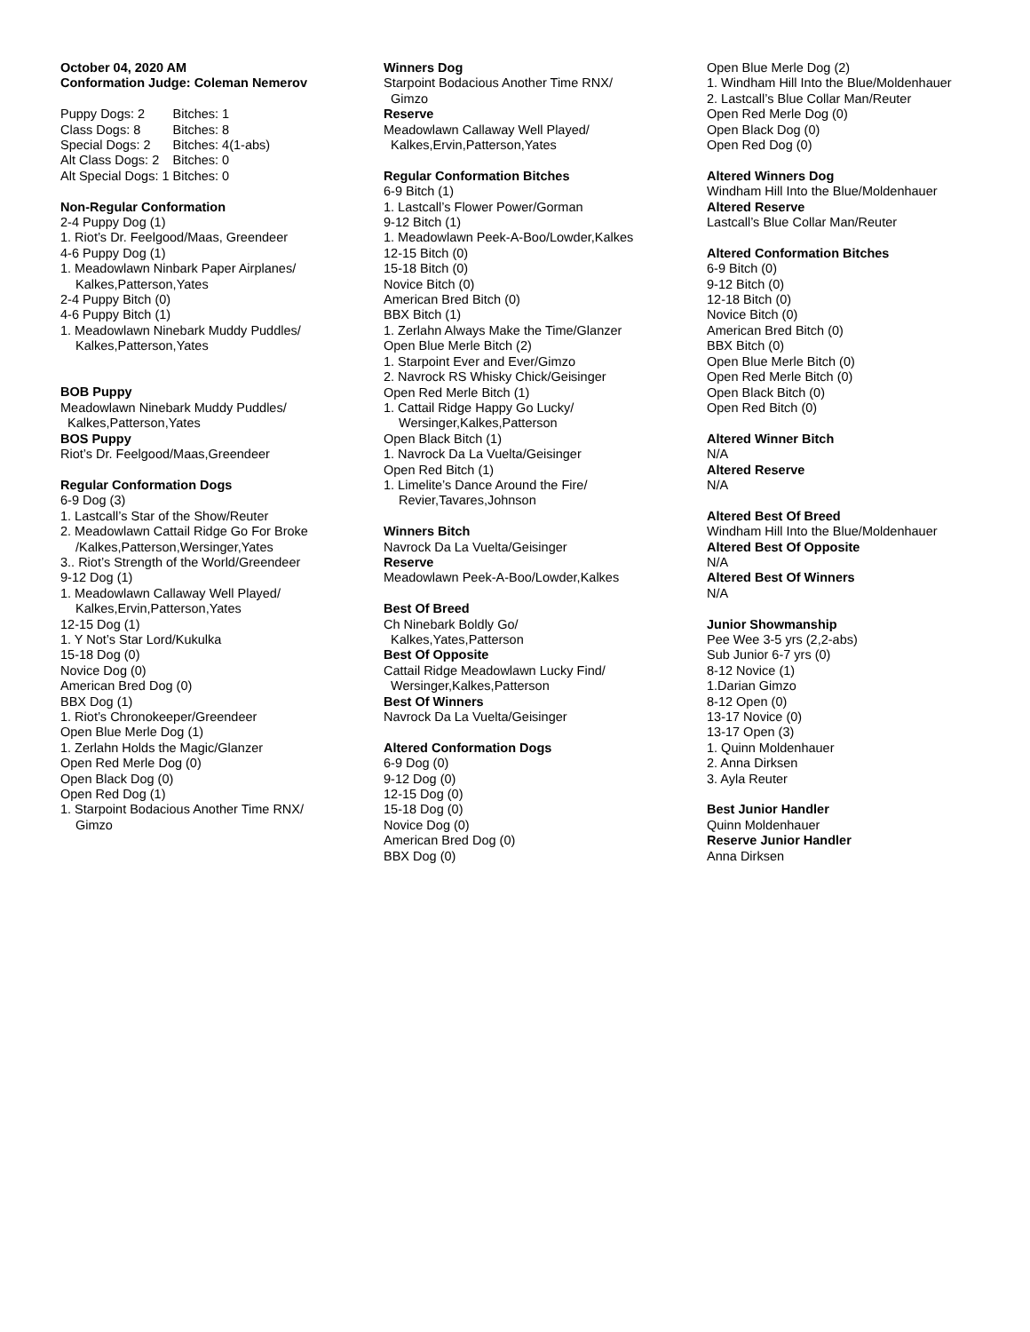October 04, 2020 AM
Conformation Judge: Coleman Nemerov
| Puppy Dogs: 2 | Bitches: 1 |
| Class Dogs: 8 | Bitches: 8 |
| Special Dogs: 2 | Bitches: 4(1-abs) |
| Alt Class Dogs: 2 | Bitches: 0 |
| Alt Special Dogs: 1 | Bitches: 0 |
Non-Regular Conformation
2-4 Puppy Dog (1)
1. Riot’s Dr. Feelgood/Maas, Greendeer
4-6 Puppy Dog (1)
1. Meadowlawn Ninbark Paper Airplanes/
Kalkes,Patterson,Yates
2-4 Puppy Bitch (0)
4-6 Puppy Bitch (1)
1. Meadowlawn Ninebark Muddy Puddles/
Kalkes,Patterson,Yates
BOB Puppy
Meadowlawn Ninebark Muddy Puddles/
Kalkes,Patterson,Yates
BOS Puppy
Riot’s Dr. Feelgood/Maas,Greendeer
Regular Conformation Dogs
6-9 Dog (3)
1. Lastcall’s Star of the Show/Reuter
2. Meadowlawn Cattail Ridge Go For Broke
/Kalkes,Patterson,Wersinger,Yates
3.. Riot’s Strength of the World/Greendeer
9-12 Dog (1)
1. Meadowlawn Callaway Well Played/
Kalkes,Ervin,Patterson,Yates
12-15 Dog (1)
1. Y Not’s Star Lord/Kukulka
15-18 Dog (0)
Novice Dog (0)
American Bred Dog (0)
BBX Dog (1)
1. Riot’s Chronokeeper/Greendeer
Open Blue Merle Dog (1)
1. Zerlahn Holds the Magic/Glanzer
Open Red Merle Dog (0)
Open Black Dog (0)
Open Red Dog (1)
1. Starpoint Bodacious Another Time RNX/
Gimzo
Winners Dog
Starpoint Bodacious Another Time RNX/
Gimzo
Reserve
Meadowlawn Callaway Well Played/
Kalkes,Ervin,Patterson,Yates
Regular Conformation Bitches
6-9 Bitch (1)
1. Lastcall’s Flower Power/Gorman
9-12 Bitch (1)
1. Meadowlawn Peek-A-Boo/Lowder,Kalkes
12-15 Bitch (0)
15-18 Bitch (0)
Novice Bitch (0)
American Bred Bitch (0)
BBX Bitch (1)
1. Zerlahn Always Make the Time/Glanzer
Open Blue Merle Bitch (2)
1. Starpoint Ever and Ever/Gimzo
2. Navrock RS Whisky Chick/Geisinger
Open Red Merle Bitch (1)
1. Cattail Ridge Happy Go Lucky/
Wersinger,Kalkes,Patterson
Open Black Bitch (1)
1. Navrock Da La Vuelta/Geisinger
Open Red Bitch (1)
1. Limelite’s Dance Around the Fire/
Revier,Tavares,Johnson
Winners Bitch
Navrock Da La Vuelta/Geisinger
Reserve
Meadowlawn Peek-A-Boo/Lowder,Kalkes
Best Of Breed
Ch Ninebark Boldly Go/
Kalkes,Yates,Patterson
Best Of Opposite
Cattail Ridge Meadowlawn Lucky Find/
Wersinger,Kalkes,Patterson
Best Of Winners
Navrock Da La Vuelta/Geisinger
Altered Conformation Dogs
6-9 Dog (0)
9-12 Dog (0)
12-15 Dog (0)
15-18 Dog (0)
Novice Dog (0)
American Bred Dog (0)
BBX Dog (0)
Open Blue Merle Dog (2)
1. Windham Hill Into the Blue/Moldenhauer
2. Lastcall’s Blue Collar Man/Reuter
Open Red Merle Dog (0)
Open Black Dog (0)
Open Red Dog (0)
Altered Winners Dog
Windham Hill Into the Blue/Moldenhauer
Altered Reserve
Lastcall’s Blue Collar Man/Reuter
Altered Conformation Bitches
6-9 Bitch (0)
9-12 Bitch (0)
12-18 Bitch (0)
Novice Bitch (0)
American Bred Bitch (0)
BBX Bitch (0)
Open Blue Merle Bitch (0)
Open Red Merle Bitch (0)
Open Black Bitch (0)
Open Red Bitch (0)
Altered Winner Bitch
N/A
Altered Reserve
N/A
Altered Best Of Breed
Windham Hill Into the Blue/Moldenhauer
Altered Best Of Opposite
N/A
Altered Best Of Winners
N/A
Junior Showmanship
Pee Wee 3-5 yrs (2,2-abs)
Sub Junior 6-7 yrs (0)
8-12 Novice (1)
1.Darian Gimzo
8-12 Open (0)
13-17 Novice (0)
13-17 Open (3)
1. Quinn Moldenhauer
2. Anna Dirksen
3. Ayla Reuter
Best Junior Handler
Quinn Moldenhauer
Reserve Junior Handler
Anna Dirksen